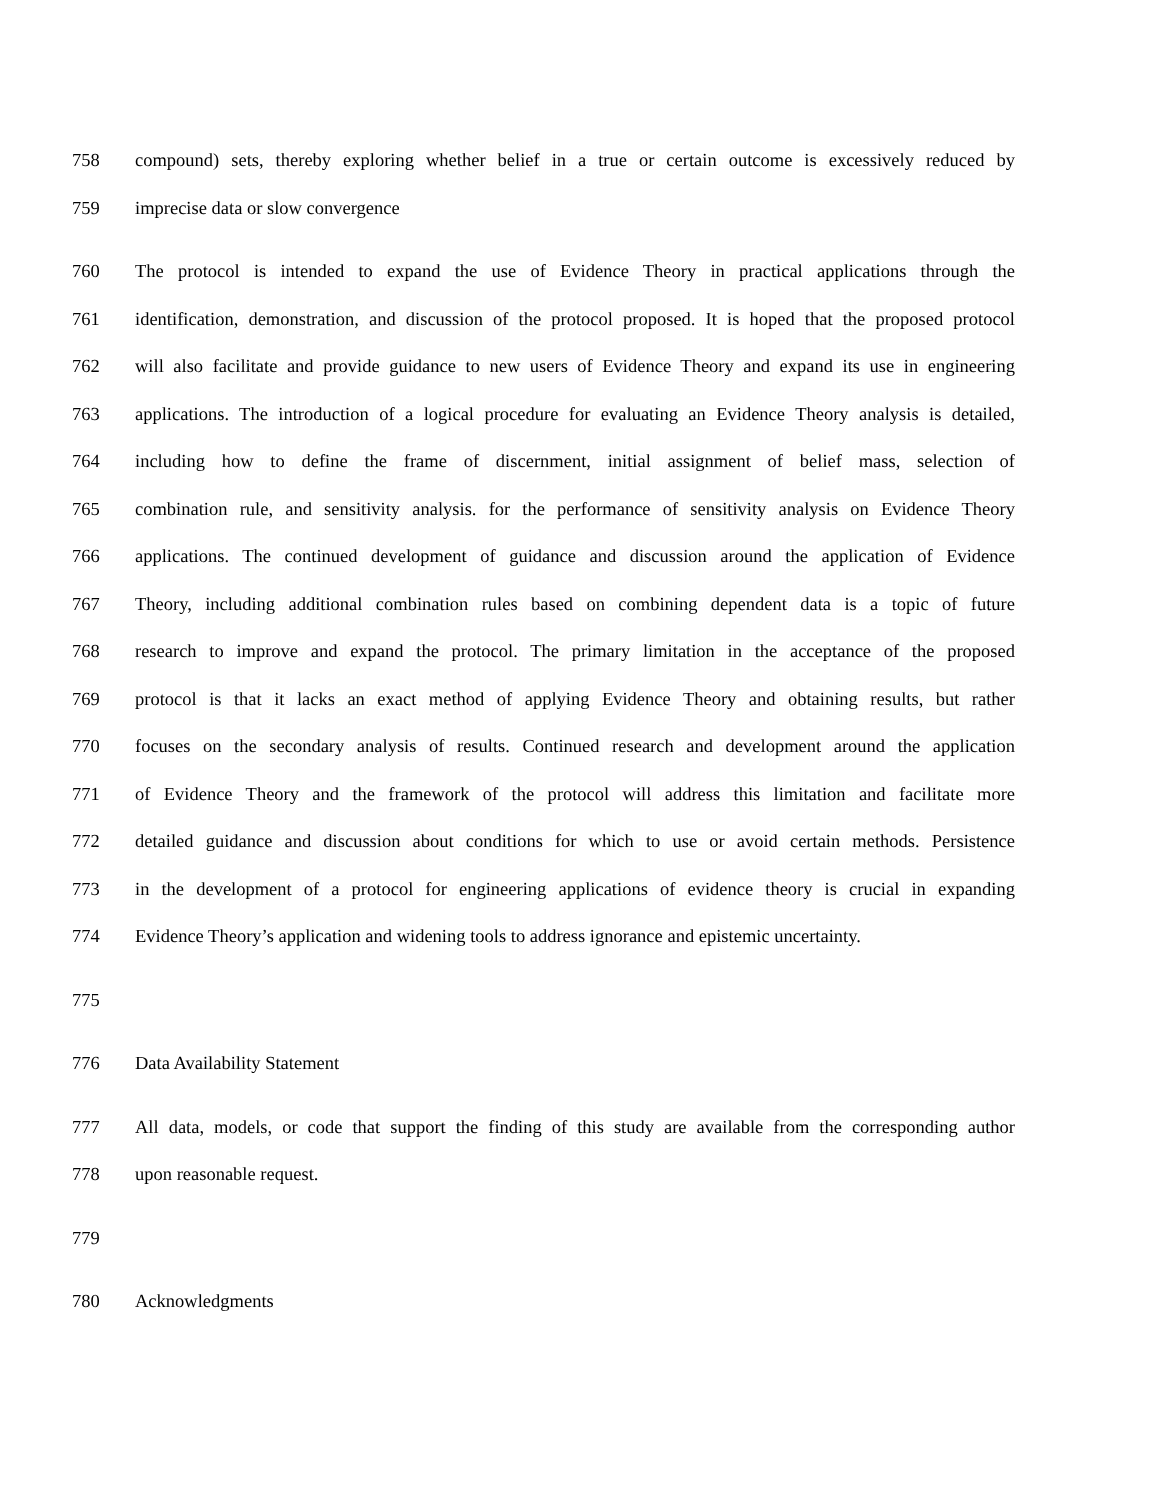758 compound) sets, thereby exploring whether belief in a true or certain outcome is excessively reduced by
759 imprecise data or slow convergence
760 The protocol is intended to expand the use of Evidence Theory in practical applications through the
761 identification, demonstration, and discussion of the protocol proposed. It is hoped that the proposed protocol
762 will also facilitate and provide guidance to new users of Evidence Theory and expand its use in engineering
763 applications. The introduction of a logical procedure for evaluating an Evidence Theory analysis is detailed,
764 including how to define the frame of discernment, initial assignment of belief mass, selection of
765 combination rule, and sensitivity analysis. for the performance of sensitivity analysis on Evidence Theory
766 applications. The continued development of guidance and discussion around the application of Evidence
767 Theory, including additional combination rules based on combining dependent data is a topic of future
768 research to improve and expand the protocol. The primary limitation in the acceptance of the proposed
769 protocol is that it lacks an exact method of applying Evidence Theory and obtaining results, but rather
770 focuses on the secondary analysis of results. Continued research and development around the application
771 of Evidence Theory and the framework of the protocol will address this limitation and facilitate more
772 detailed guidance and discussion about conditions for which to use or avoid certain methods. Persistence
773 in the development of a protocol for engineering applications of evidence theory is crucial in expanding
774 Evidence Theory’s application and widening tools to address ignorance and epistemic uncertainty.
775
776 Data Availability Statement
777 All data, models, or code that support the finding of this study are available from the corresponding author
778 upon reasonable request.
779
780 Acknowledgments